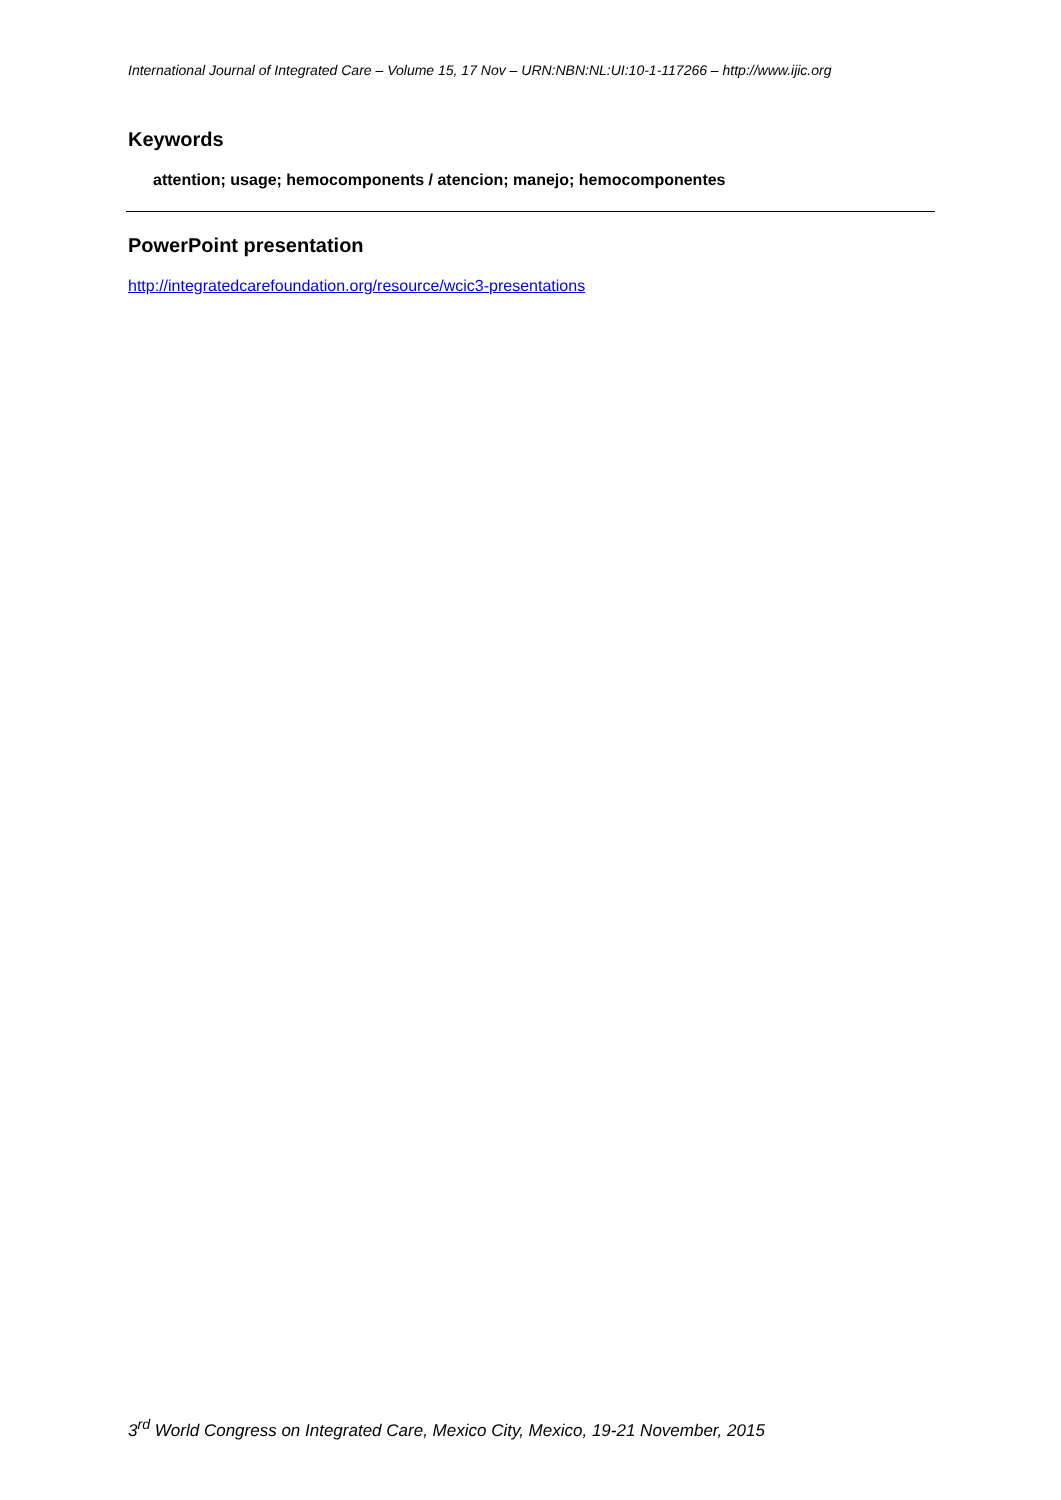International Journal of Integrated Care – Volume 15, 17 Nov – URN:NBN:NL:UI:10-1-117266 – http://www.ijic.org
Keywords
attention; usage; hemocomponents / atencion; manejo; hemocomponentes
PowerPoint presentation
http://integratedcarefoundation.org/resource/wcic3-presentations
3<sup>rd</sup> World Congress on Integrated Care, Mexico City, Mexico, 19-21 November, 2015